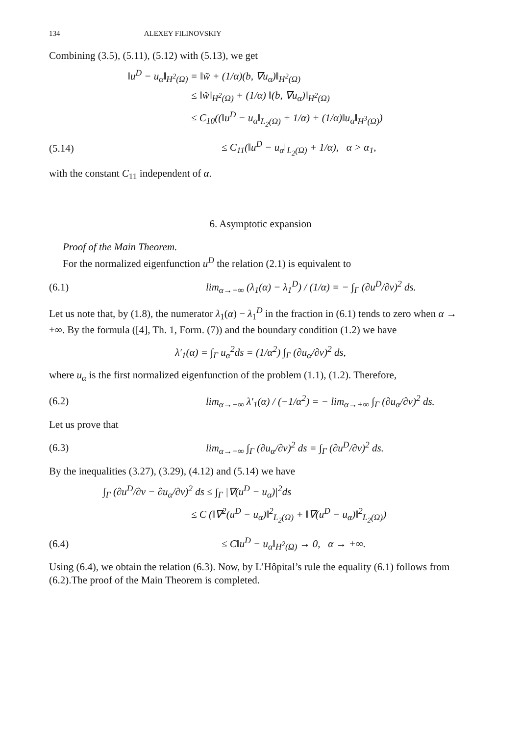134 ALEXEY FILINOVSKIY
Combining (3.5), (5.11), (5.12) with (5.13), we get
‖u<sup>D</sup> − u<sub>α</sub>‖<sub>H<sup>2</sup>(Ω)</sub> = ‖w̃ + (1/α)(b, ∇u<sub>α</sub>)‖<sub>H<sup>2</sup>(Ω)</sub>
≤ ‖w̃‖<sub>H<sup>2</sup>(Ω)</sub> + (1/α) ‖(b, ∇u<sub>α</sub>)‖<sub>H<sup>2</sup>(Ω)</sub>
≤ C<sub>10</sub>((‖u<sup>D</sup> − u<sub>α</sub>‖<sub>L<sub>2</sub>(Ω)</sub> + 1/α) + (1/α)‖u<sub>α</sub>‖<sub>H<sup>3</sup>(Ω)</sub>)
(5.14) ≤ C<sub>11</sub>(‖u<sup>D</sup> − u<sub>α</sub>‖<sub>L<sub>2</sub>(Ω)</sub> + 1/α), α > α<sub>1</sub>,
with the constant C<sub>11</sub> independent of α.
6. Asymptotic expansion
Proof of the Main Theorem.
For the normalized eigenfunction u<sup>D</sup> the relation (2.1) is equivalent to
(6.1) lim<sub>α→+∞</sub> (λ<sub>1</sub>(α) − λ<sub>1</sub><sup>D</sup>) / (1/α) = − ∫<sub>Γ</sub> (∂u<sup>D</sup>/∂ν)<sup>2</sup> ds.
Let us note that, by (1.8), the numerator λ<sub>1</sub>(α) − λ<sub>1</sub><sup>D</sup> in the fraction in (6.1) tends to zero when α → +∞. By the formula ([4], Th. 1, Form. (7)) and the boundary condition (1.2) we have
λ′<sub>1</sub>(α) = ∫<sub>Γ</sub> u<sub>α</sub><sup>2</sup>ds = (1/α<sup>2</sup>) ∫<sub>Γ</sub> (∂u<sub>α</sub>/∂ν)<sup>2</sup> ds,
where u<sub>α</sub> is the first normalized eigenfunction of the problem (1.1), (1.2). Therefore,
(6.2) lim<sub>α→+∞</sub> λ′<sub>1</sub>(α) / (−1/α<sup>2</sup>) = − lim<sub>α→+∞</sub> ∫<sub>Γ</sub> (∂u<sub>α</sub>/∂ν)<sup>2</sup> ds.
Let us prove that
(6.3) lim<sub>α→+∞</sub> ∫<sub>Γ</sub> (∂u<sub>α</sub>/∂ν)<sup>2</sup> ds = ∫<sub>Γ</sub> (∂u<sup>D</sup>/∂ν)<sup>2</sup> ds.
By the inequalities (3.27), (3.29), (4.12) and (5.14) we have
∫<sub>Γ</sub> (∂u<sup>D</sup>/∂ν − ∂u<sub>α</sub>/∂ν)<sup>2</sup> ds ≤ ∫<sub>Γ</sub> |∇(u<sup>D</sup> − u<sub>α</sub>)|<sup>2</sup>ds
≤ C (‖∇<sup>2</sup>(u<sup>D</sup> − u<sub>α</sub>)‖<sup>2</sup><sub>L<sub>2</sub>(Ω)</sub> + ‖∇(u<sup>D</sup> − u<sub>α</sub>)‖<sup>2</sup><sub>L<sub>2</sub>(Ω)</sub>)
(6.4) ≤ C‖u<sup>D</sup> − u<sub>α</sub>‖<sub>H<sup>2</sup>(Ω)</sub> → 0, α → +∞.
Using (6.4), we obtain the relation (6.3). Now, by L’Hôpital’s rule the equality (6.1) follows from (6.2).The proof of the Main Theorem is completed.